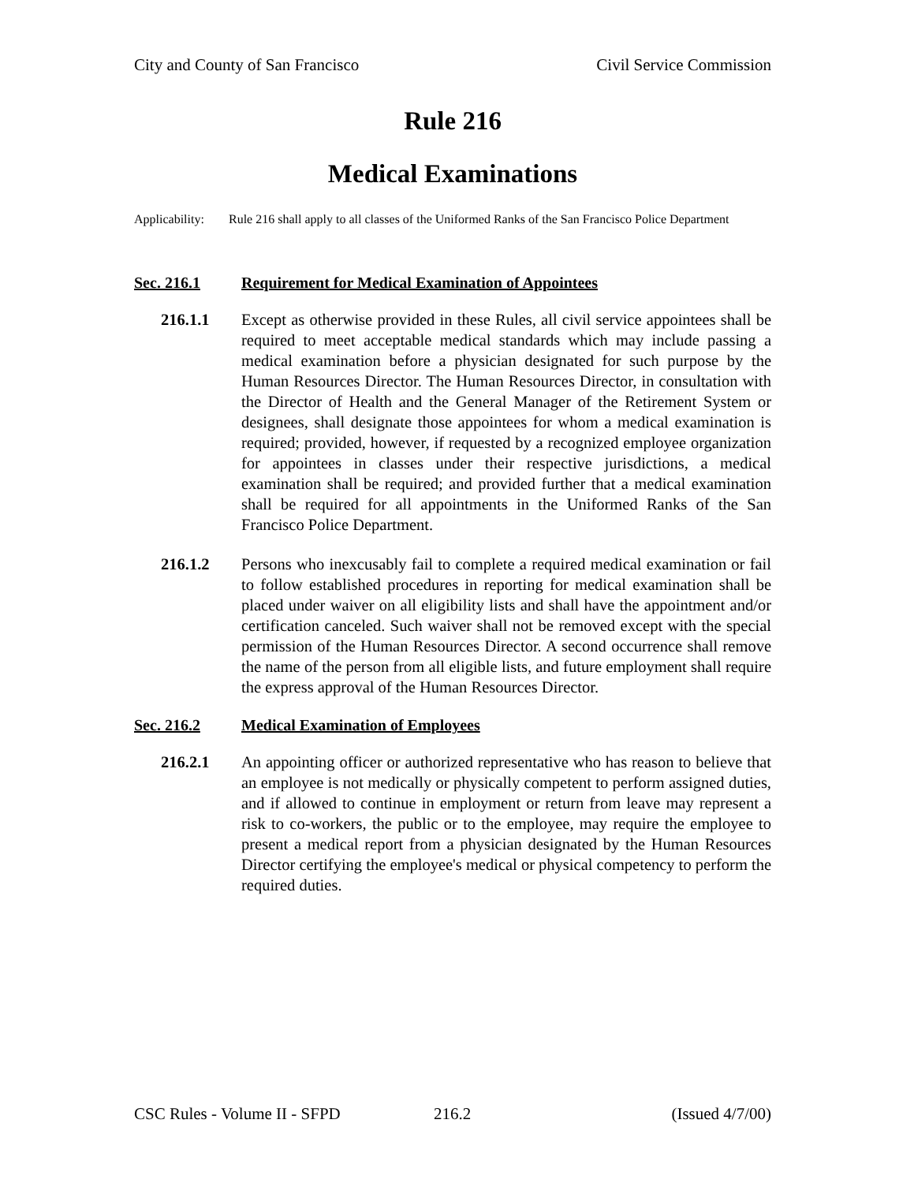City and County of San Francisco
Civil Service Commission
Rule 216
Medical Examinations
Applicability:
Rule 216 shall apply to all classes of the Uniformed Ranks of the San Francisco Police Department
Sec. 216.1 Requirement for Medical Examination of Appointees
216.1.1 Except as otherwise provided in these Rules, all civil service appointees shall be required to meet acceptable medical standards which may include passing a medical examination before a physician designated for such purpose by the Human Resources Director. The Human Resources Director, in consultation with the Director of Health and the General Manager of the Retirement System or designees, shall designate those appointees for whom a medical examination is required; provided, however, if requested by a recognized employee organization for appointees in classes under their respective jurisdictions, a medical examination shall be required; and provided further that a medical examination shall be required for all appointments in the Uniformed Ranks of the San Francisco Police Department.
216.1.2 Persons who inexcusably fail to complete a required medical examination or fail to follow established procedures in reporting for medical examination shall be placed under waiver on all eligibility lists and shall have the appointment and/or certification canceled. Such waiver shall not be removed except with the special permission of the Human Resources Director. A second occurrence shall remove the name of the person from all eligible lists, and future employment shall require the express approval of the Human Resources Director.
Sec. 216.2 Medical Examination of Employees
216.2.1 An appointing officer or authorized representative who has reason to believe that an employee is not medically or physically competent to perform assigned duties, and if allowed to continue in employment or return from leave may represent a risk to co-workers, the public or to the employee, may require the employee to present a medical report from a physician designated by the Human Resources Director certifying the employee's medical or physical competency to perform the required duties.
CSC Rules - Volume II - SFPD 216.2 (Issued 4/7/00)